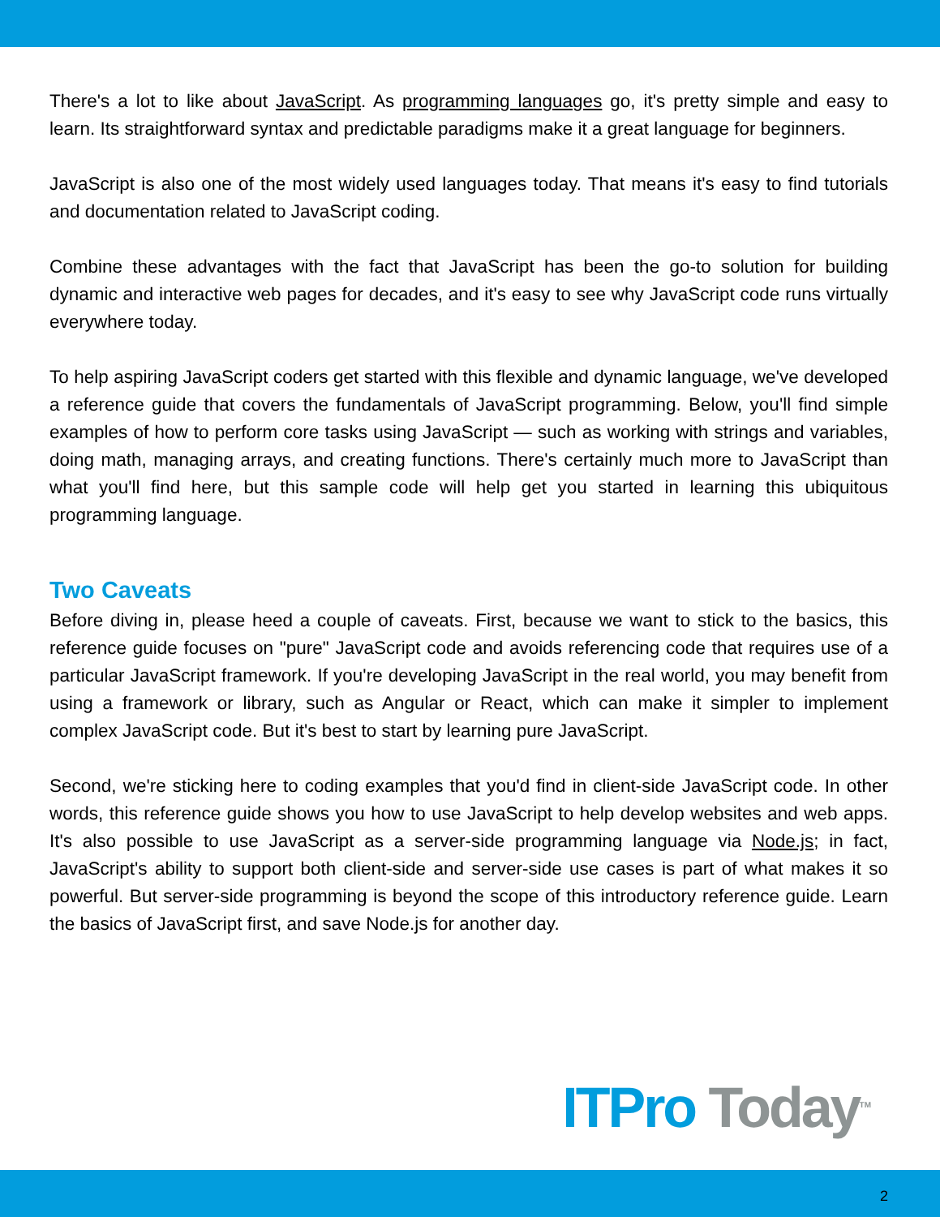There's a lot to like about JavaScript. As programming languages go, it's pretty simple and easy to learn. Its straightforward syntax and predictable paradigms make it a great language for beginners.
JavaScript is also one of the most widely used languages today. That means it's easy to find tutorials and documentation related to JavaScript coding.
Combine these advantages with the fact that JavaScript has been the go-to solution for building dynamic and interactive web pages for decades, and it's easy to see why JavaScript code runs virtually everywhere today.
To help aspiring JavaScript coders get started with this flexible and dynamic language, we've developed a reference guide that covers the fundamentals of JavaScript programming. Below, you'll find simple examples of how to perform core tasks using JavaScript — such as working with strings and variables, doing math, managing arrays, and creating functions. There's certainly much more to JavaScript than what you'll find here, but this sample code will help get you started in learning this ubiquitous programming language.
Two Caveats
Before diving in, please heed a couple of caveats. First, because we want to stick to the basics, this reference guide focuses on "pure" JavaScript code and avoids referencing code that requires use of a particular JavaScript framework. If you're developing JavaScript in the real world, you may benefit from using a framework or library, such as Angular or React, which can make it simpler to implement complex JavaScript code. But it's best to start by learning pure JavaScript.
Second, we're sticking here to coding examples that you'd find in client-side JavaScript code. In other words, this reference guide shows you how to use JavaScript to help develop websites and web apps. It's also possible to use JavaScript as a server-side programming language via Node.js; in fact, JavaScript's ability to support both client-side and server-side use cases is part of what makes it so powerful. But server-side programming is beyond the scope of this introductory reference guide. Learn the basics of JavaScript first, and save Node.js for another day.
ITPro Today<sup>TM</sup>
2